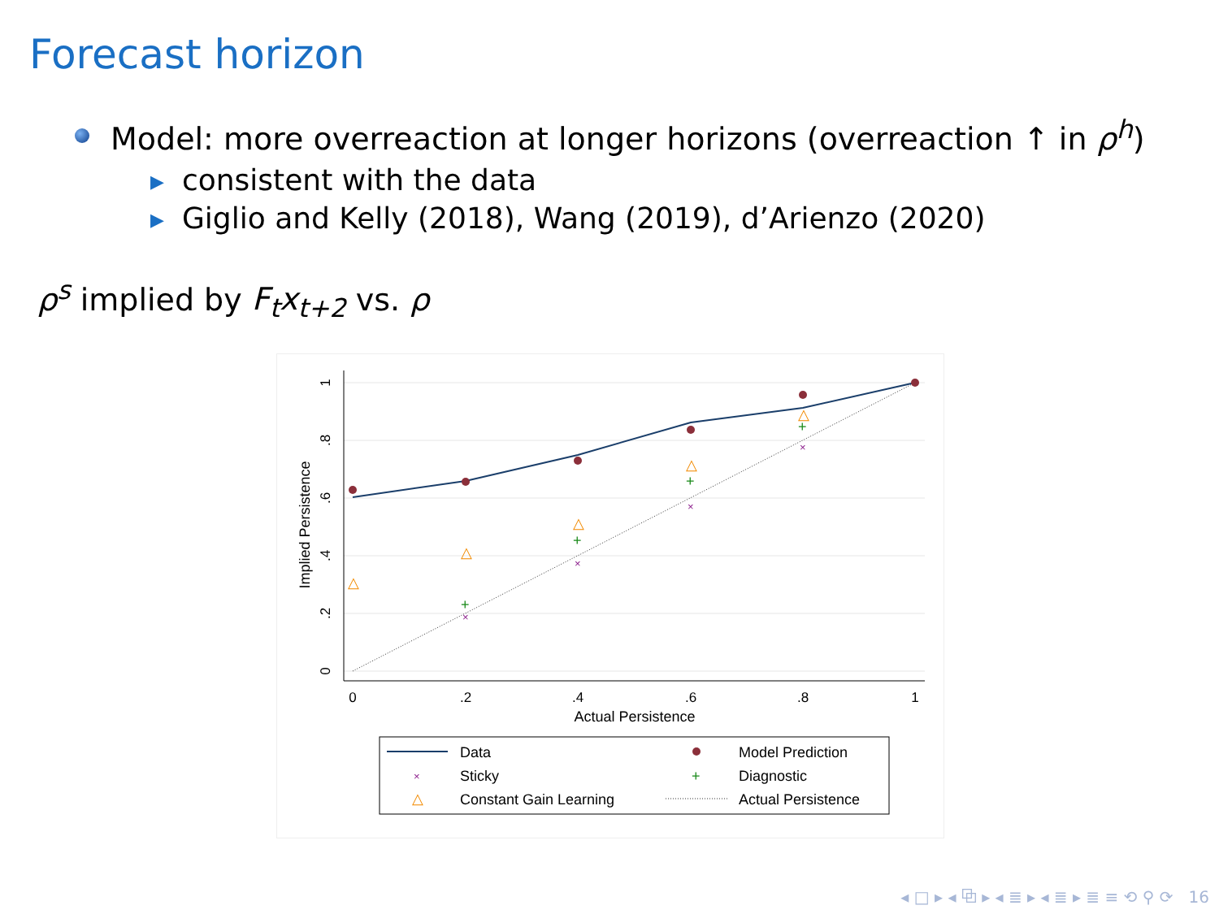Forecast horizon
Model: more overreaction at longer horizons (overreaction ↑ in ρ<sup>h</sup>)
▶ consistent with the data
▶ Giglio and Kelly (2018), Wang (2019), d’Arienzo (2020)
ρ<sup>s</sup> implied by F<sub>t</sub>x<sub>t+2</sub> vs. ρ
1
.8
.6
.4
.2
0
0
.2
.4
.6
.8
1
Actual Persistence
Implied Persistence
△
△
△
△
△
+
+
+
+
×
×
×
×
Data
Model Prediction
×
Sticky
+
Diagnostic
△
Constant Gain Learning
Actual Persistence
◂ □ ▸ ◂ ⧉ ▸ ◂ ≣ ▸ ◂ ≣ ▸ ≣ ≡ ⟲ ⚲ ⟳ 16